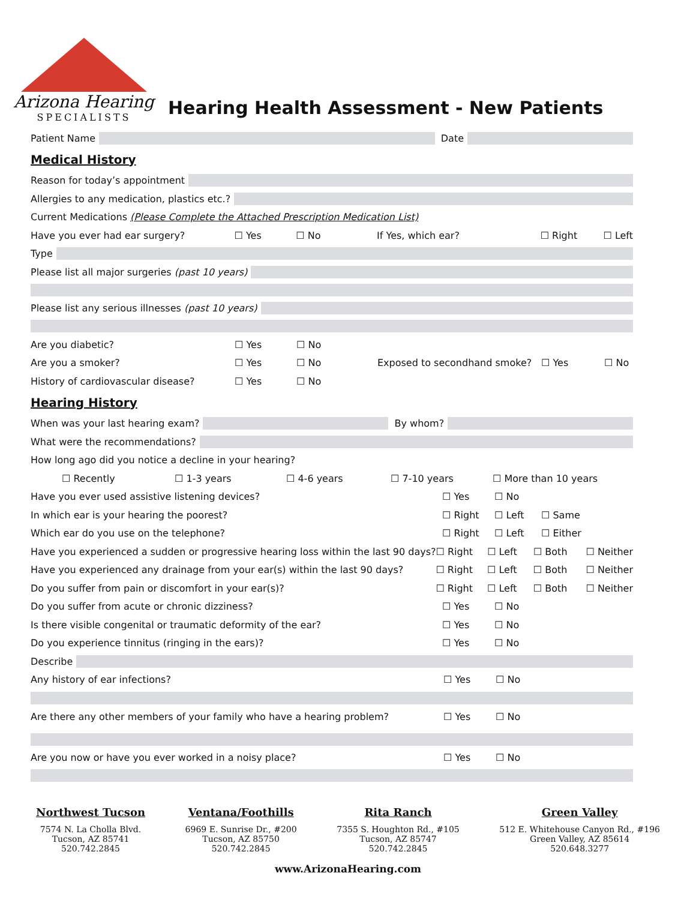Arizona Hearing
SPECIALISTS
Hearing Health Assessment - New Patients
Patient Name Date
Medical History
Reason for today’s appointment
Allergies to any medication, plastics etc.?
Current Medications (Please Complete the Attached Prescription Medication List)
Have you ever had ear surgery? ☐ Yes ☐ No If Yes, which ear? ☐ Right ☐ Left
Type
Please list all major surgeries (past 10 years)
Please list any serious illnesses (past 10 years)
Are you diabetic? ☐ Yes ☐ No
Are you a smoker? ☐ Yes ☐ No Exposed to secondhand smoke? ☐ Yes ☐ No
History of cardiovascular disease? ☐ Yes ☐ No
Hearing History
When was your last hearing exam? By whom?
What were the recommendations?
How long ago did you notice a decline in your hearing?
☐ Recently ☐ 1-3 years ☐ 4-6 years ☐ 7-10 years ☐ More than 10 years
Have you ever used assistive listening devices? ☐ Yes ☐ No
In which ear is your hearing the poorest? ☐ Right ☐ Left ☐ Same
Which ear do you use on the telephone? ☐ Right ☐ Left ☐ Either
Have you experienced a sudden or progressive hearing loss within the last 90 days? ☐ Right ☐ Left ☐ Both ☐ Neither
Have you experienced any drainage from your ear(s) within the last 90 days? ☐ Right ☐ Left ☐ Both ☐ Neither
Do you suffer from pain or discomfort in your ear(s)? ☐ Right ☐ Left ☐ Both ☐ Neither
Do you suffer from acute or chronic dizziness? ☐ Yes ☐ No
Is there visible congenital or traumatic deformity of the ear? ☐ Yes ☐ No
Do you experience tinnitus (ringing in the ears)? ☐ Yes ☐ No
Describe
Any history of ear infections? ☐ Yes ☐ No
Are there any other members of your family who have a hearing problem? ☐ Yes ☐ No
Are you now or have you ever worked in a noisy place? ☐ Yes ☐ No
Northwest Tucson
7574 N. La Cholla Blvd.
Tucson, AZ 85741
520.742.2845
Ventana/Foothills
6969 E. Sunrise Dr., #200
Tucson, AZ 85750
520.742.2845
Rita Ranch
7355 S. Houghton Rd., #105
Tucson, AZ 85747
520.742.2845
Green Valley
512 E. Whitehouse Canyon Rd., #196
Green Valley, AZ 85614
520.648.3277
www.ArizonaHearing.com